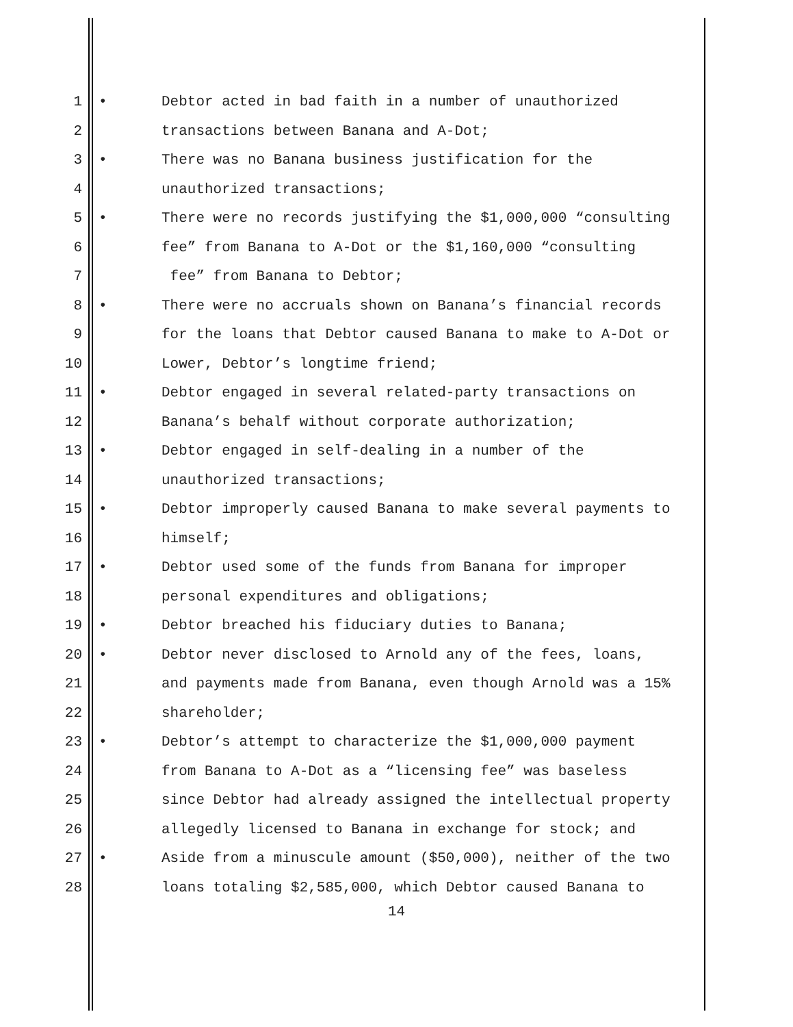1 • Debtor acted in bad faith in a number of unauthorized
2 transactions between Banana and A-Dot;
3 • There was no Banana business justification for the
4 unauthorized transactions;
5 • There were no records justifying the $1,000,000 “consulting
6 fee” from Banana to A-Dot or the $1,160,000 “consulting
7 fee” from Banana to Debtor;
8 • There were no accruals shown on Banana’s financial records
9 for the loans that Debtor caused Banana to make to A-Dot or
10 Lower, Debtor’s longtime friend;
11 • Debtor engaged in several related-party transactions on
12 Banana’s behalf without corporate authorization;
13 • Debtor engaged in self-dealing in a number of the
14 unauthorized transactions;
15 • Debtor improperly caused Banana to make several payments to
16 himself;
17 • Debtor used some of the funds from Banana for improper
18 personal expenditures and obligations;
19 • Debtor breached his fiduciary duties to Banana;
20 • Debtor never disclosed to Arnold any of the fees, loans,
21 and payments made from Banana, even though Arnold was a 15%
22 shareholder;
23 • Debtor’s attempt to characterize the $1,000,000 payment
24 from Banana to A-Dot as a “licensing fee” was baseless
25 since Debtor had already assigned the intellectual property
26 allegedly licensed to Banana in exchange for stock; and
27 • Aside from a minuscule amount ($50,000), neither of the two
28 loans totaling $2,585,000, which Debtor caused Banana to
14